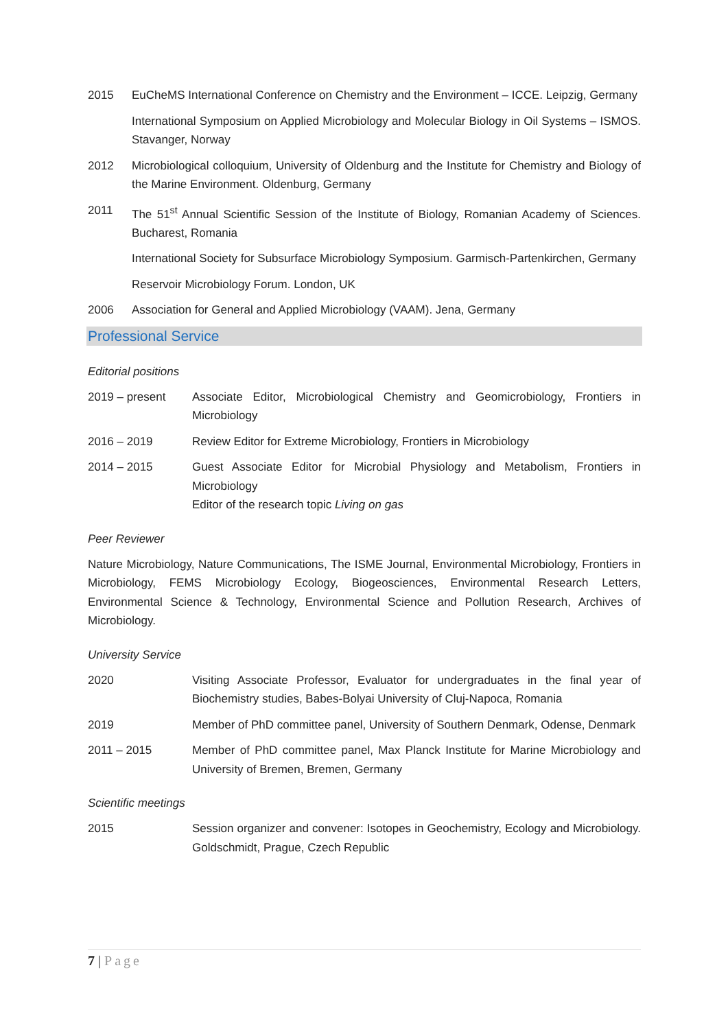2015 EuCheMS International Conference on Chemistry and the Environment – ICCE. Leipzig, Germany
International Symposium on Applied Microbiology and Molecular Biology in Oil Systems – ISMOS. Stavanger, Norway
2012 Microbiological colloquium, University of Oldenburg and the Institute for Chemistry and Biology of the Marine Environment. Oldenburg, Germany
2011 The 51<sup>st</sup> Annual Scientific Session of the Institute of Biology, Romanian Academy of Sciences. Bucharest, Romania
International Society for Subsurface Microbiology Symposium. Garmisch-Partenkirchen, Germany
Reservoir Microbiology Forum. London, UK
2006 Association for General and Applied Microbiology (VAAM). Jena, Germany
Professional Service
Editorial positions
2019 – present Associate Editor, Microbiological Chemistry and Geomicrobiology, Frontiers in Microbiology
2016 – 2019 Review Editor for Extreme Microbiology, Frontiers in Microbiology
2014 – 2015 Guest Associate Editor for Microbial Physiology and Metabolism, Frontiers in Microbiology
Editor of the research topic Living on gas
Peer Reviewer
Nature Microbiology, Nature Communications, The ISME Journal, Environmental Microbiology, Frontiers in Microbiology, FEMS Microbiology Ecology, Biogeosciences, Environmental Research Letters, Environmental Science & Technology, Environmental Science and Pollution Research, Archives of Microbiology.
University Service
2020 Visiting Associate Professor, Evaluator for undergraduates in the final year of Biochemistry studies, Babes-Bolyai University of Cluj-Napoca, Romania
2019 Member of PhD committee panel, University of Southern Denmark, Odense, Denmark
2011 – 2015 Member of PhD committee panel, Max Planck Institute for Marine Microbiology and University of Bremen, Bremen, Germany
Scientific meetings
2015 Session organizer and convener: Isotopes in Geochemistry, Ecology and Microbiology. Goldschmidt, Prague, Czech Republic
7 | Page